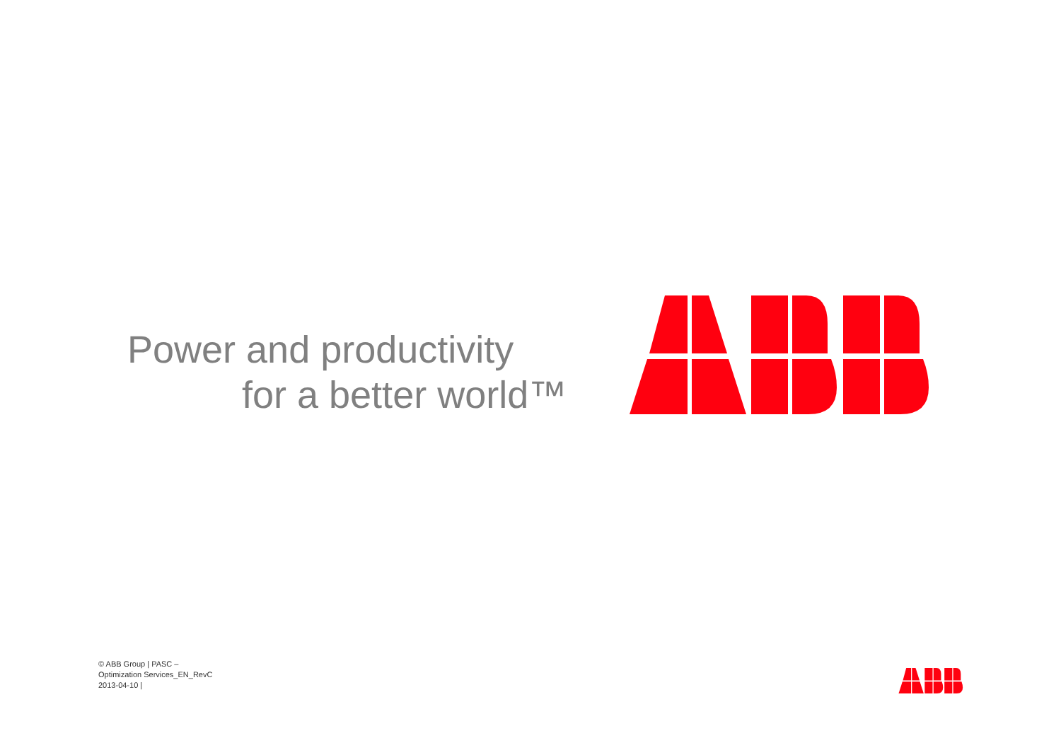Power and productivity
for a better world™
© ABB Group | PASC –
Optimization Services_EN_RevC
2013-04-10 |